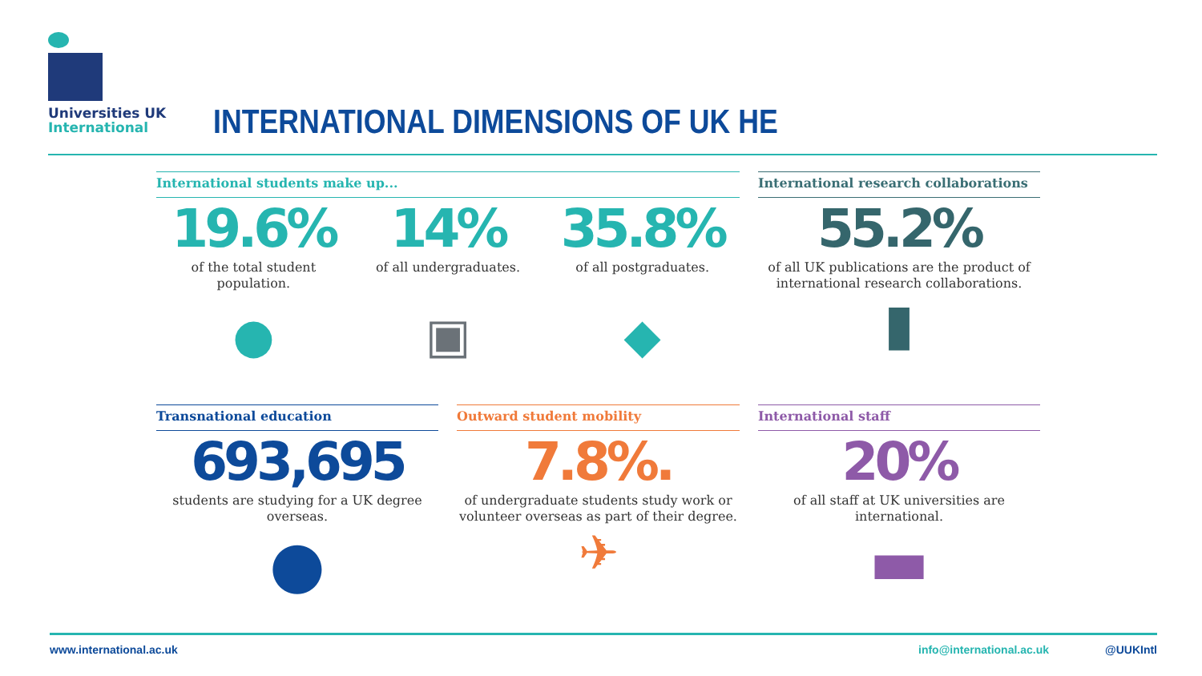Universities UK
International
INTERNATIONAL DIMENSIONS OF UK HE
International students make up...
19.6%
of the total student population.
14%
of all undergraduates.
35.8%
of all postgraduates.
● ▣ ◆
International research collaborations
55.2%
of all UK publications are the product of international research collaborations.
▮
Transnational education
693,695
students are studying for a UK degree overseas.
●
Outward student mobility
7.8%.
of undergraduate students study work or volunteer overseas as part of their degree.
✈
International staff
20%
of all staff at UK universities are international.
▬
www.international.ac.uk info@international.ac.uk @UUKIntl